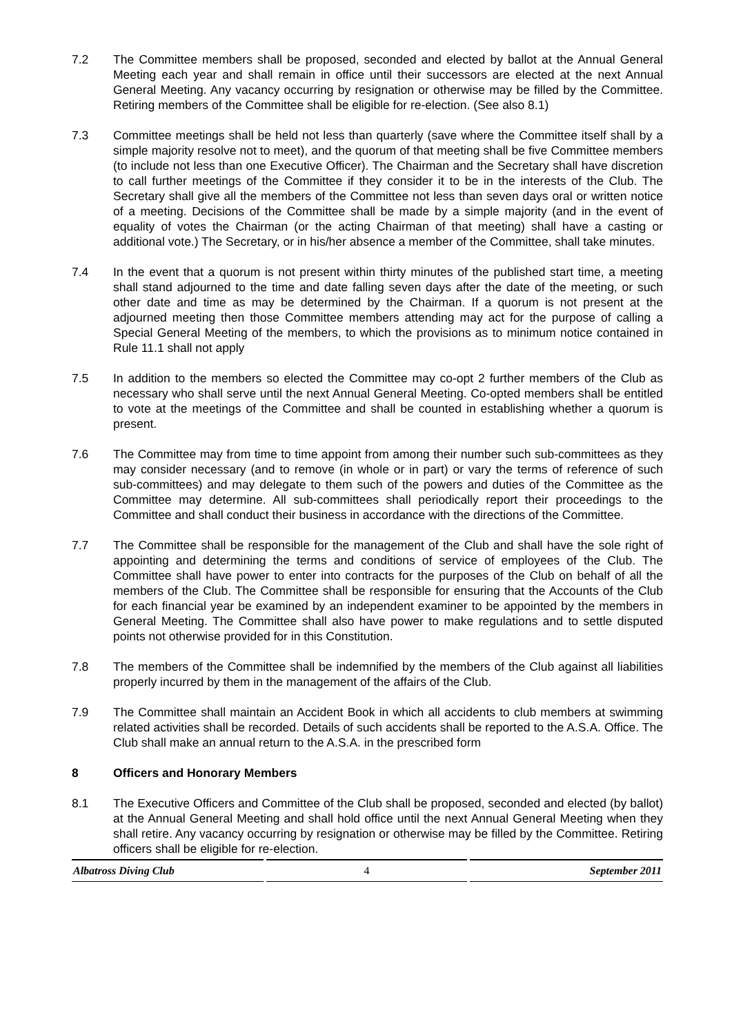7.2 The Committee members shall be proposed, seconded and elected by ballot at the Annual General Meeting each year and shall remain in office until their successors are elected at the next Annual General Meeting. Any vacancy occurring by resignation or otherwise may be filled by the Committee. Retiring members of the Committee shall be eligible for re-election. (See also 8.1)
7.3 Committee meetings shall be held not less than quarterly (save where the Committee itself shall by a simple majority resolve not to meet), and the quorum of that meeting shall be five Committee members (to include not less than one Executive Officer). The Chairman and the Secretary shall have discretion to call further meetings of the Committee if they consider it to be in the interests of the Club. The Secretary shall give all the members of the Committee not less than seven days oral or written notice of a meeting. Decisions of the Committee shall be made by a simple majority (and in the event of equality of votes the Chairman (or the acting Chairman of that meeting) shall have a casting or additional vote.) The Secretary, or in his/her absence a member of the Committee, shall take minutes.
7.4 In the event that a quorum is not present within thirty minutes of the published start time, a meeting shall stand adjourned to the time and date falling seven days after the date of the meeting, or such other date and time as may be determined by the Chairman. If a quorum is not present at the adjourned meeting then those Committee members attending may act for the purpose of calling a Special General Meeting of the members, to which the provisions as to minimum notice contained in Rule 11.1 shall not apply
7.5 In addition to the members so elected the Committee may co-opt 2 further members of the Club as necessary who shall serve until the next Annual General Meeting. Co-opted members shall be entitled to vote at the meetings of the Committee and shall be counted in establishing whether a quorum is present.
7.6 The Committee may from time to time appoint from among their number such sub-committees as they may consider necessary (and to remove (in whole or in part) or vary the terms of reference of such sub-committees) and may delegate to them such of the powers and duties of the Committee as the Committee may determine. All sub-committees shall periodically report their proceedings to the Committee and shall conduct their business in accordance with the directions of the Committee.
7.7 The Committee shall be responsible for the management of the Club and shall have the sole right of appointing and determining the terms and conditions of service of employees of the Club. The Committee shall have power to enter into contracts for the purposes of the Club on behalf of all the members of the Club. The Committee shall be responsible for ensuring that the Accounts of the Club for each financial year be examined by an independent examiner to be appointed by the members in General Meeting. The Committee shall also have power to make regulations and to settle disputed points not otherwise provided for in this Constitution.
7.8 The members of the Committee shall be indemnified by the members of the Club against all liabilities properly incurred by them in the management of the affairs of the Club.
7.9 The Committee shall maintain an Accident Book in which all accidents to club members at swimming related activities shall be recorded. Details of such accidents shall be reported to the A.S.A. Office. The Club shall make an annual return to the A.S.A. in the prescribed form
8 Officers and Honorary Members
8.1 The Executive Officers and Committee of the Club shall be proposed, seconded and elected (by ballot) at the Annual General Meeting and shall hold office until the next Annual General Meeting when they shall retire. Any vacancy occurring by resignation or otherwise may be filled by the Committee. Retiring officers shall be eligible for re-election.
Albatross Diving Club 4 September 2011